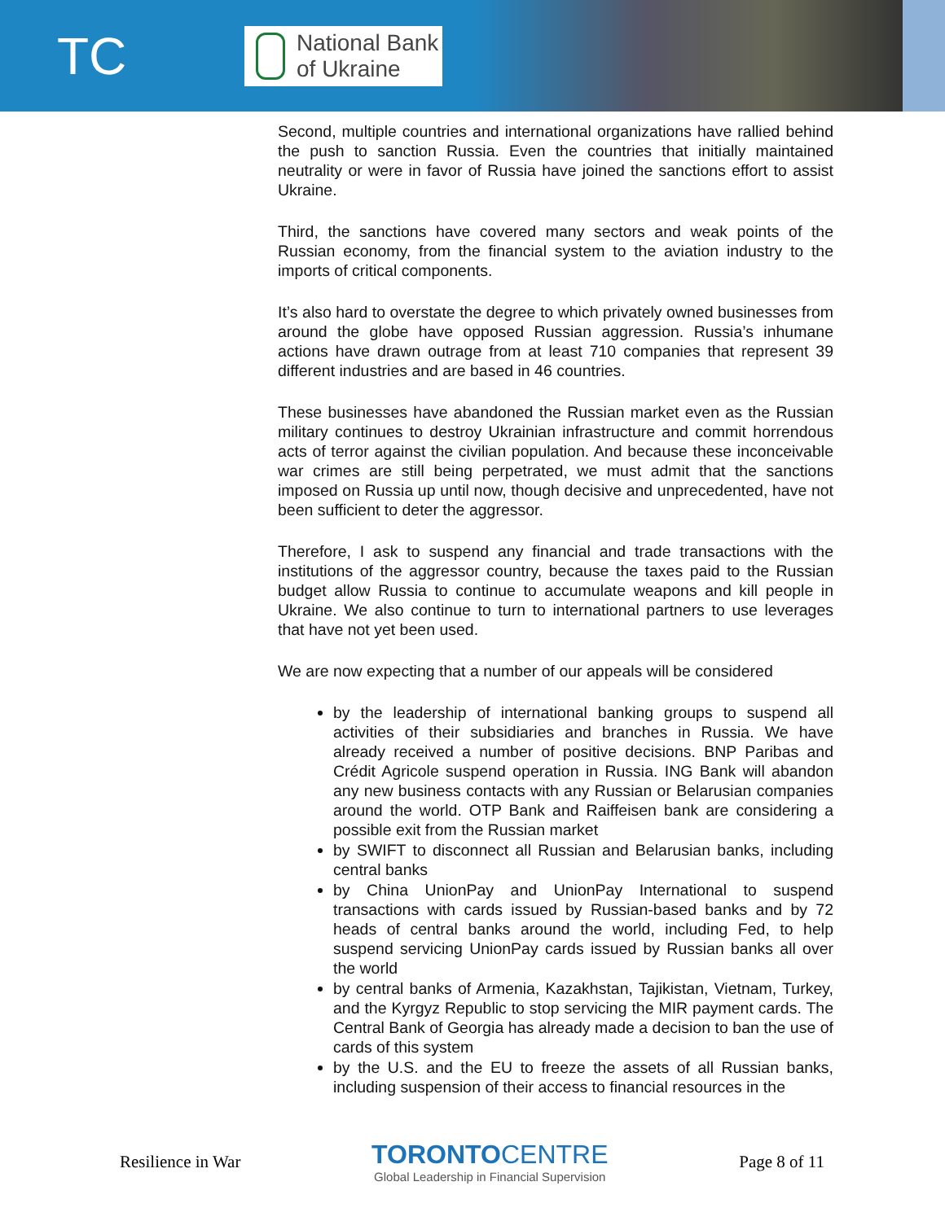TC
National Bank
of Ukraine
Second, multiple countries and international organizations have rallied behind the push to sanction Russia. Even the countries that initially maintained neutrality or were in favor of Russia have joined the sanctions effort to assist Ukraine.
Third, the sanctions have covered many sectors and weak points of the Russian economy, from the financial system to the aviation industry to the imports of critical components.
It’s also hard to overstate the degree to which privately owned businesses from around the globe have opposed Russian aggression. Russia’s inhumane actions have drawn outrage from at least 710 companies that represent 39 different industries and are based in 46 countries.
These businesses have abandoned the Russian market even as the Russian military continues to destroy Ukrainian infrastructure and commit horrendous acts of terror against the civilian population. And because these inconceivable war crimes are still being perpetrated, we must admit that the sanctions imposed on Russia up until now, though decisive and unprecedented, have not been sufficient to deter the aggressor.
Therefore, I ask to suspend any financial and trade transactions with the institutions of the aggressor country, because the taxes paid to the Russian budget allow Russia to continue to accumulate weapons and kill people in Ukraine. We also continue to turn to international partners to use leverages that have not yet been used.
We are now expecting that a number of our appeals will be considered
by the leadership of international banking groups to suspend all activities of their subsidiaries and branches in Russia. We have already received a number of positive decisions. BNP Paribas and Crédit Agricole suspend operation in Russia. ING Bank will abandon any new business contacts with any Russian or Belarusian companies around the world. OTP Bank and Raiffeisen bank are considering a possible exit from the Russian market
by SWIFT to disconnect all Russian and Belarusian banks, including central banks
by China UnionPay and UnionPay International to suspend transactions with cards issued by Russian-based banks and by 72 heads of central banks around the world, including Fed, to help suspend servicing UnionPay cards issued by Russian banks all over the world
by central banks of Armenia, Kazakhstan, Tajikistan, Vietnam, Turkey, and the Kyrgyz Republic to stop servicing the MIR payment cards. The Central Bank of Georgia has already made a decision to ban the use of cards of this system
by the U.S. and the EU to freeze the assets of all Russian banks, including suspension of their access to financial resources in the
Resilience in War
TORONTO CENTRE
Global Leadership in Financial Supervision
Page 8 of 11